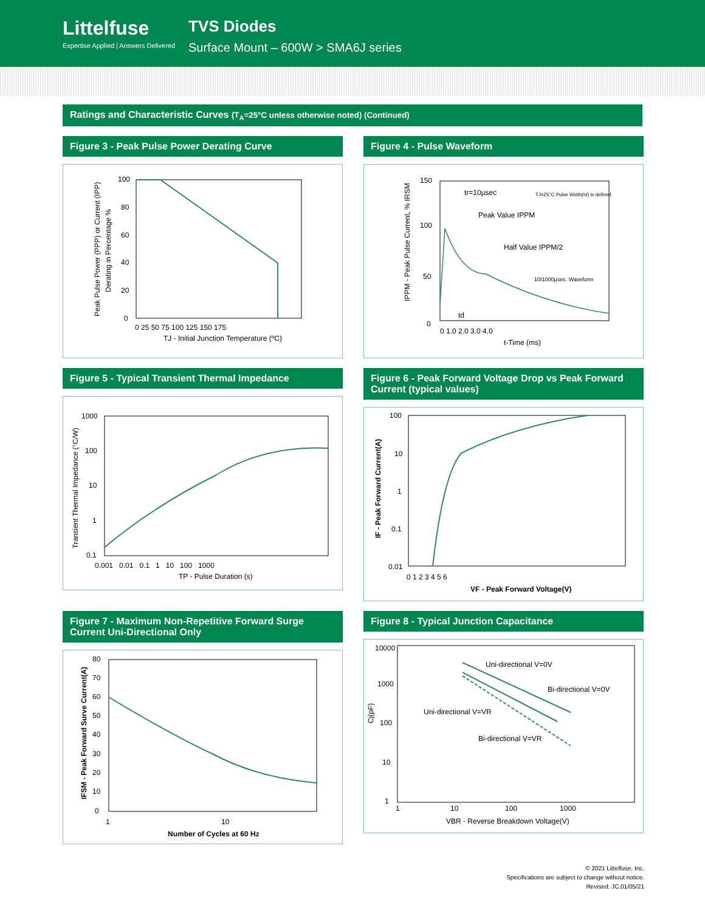Littelfuse
Expertise Applied | Answers Delivered
TVS Diodes
Surface Mount – 600W > SMA6J series
Ratings and Characteristic Curves (T<sub>A</sub>=25°C unless otherwise noted) (Continued)
Figure 3 - Peak Pulse Power Derating Curve
100
80
60
40
20
0
0 25 50 75 100 125 150 175
TJ - Initial Junction Temperature (ºC)
Peak Pulse Power (PPP) or Current (IPP)
Derating in Percentage %
Figure 4 - Pulse Waveform
150
100
50
0
0 1.0 2.0 3.0 4.0
t-Time (ms)
tr=10µsec
Peak Value IPPM
Half Value IPPM/2
TJ=25°C Pulse Width(td) is defined
10/1000µsec. Waveform
td
IPPM - Peak Pulse Current, % IRSM
Figure 5 - Typical Transient Thermal Impedance
1000
100
10
1
0.1
0.001 0.01 0.1 1 10 100 1000
TP - Pulse Duration (s)
Transient Thermal Impedance (°C/W)
Figure 6 - Peak Forward Voltage Drop vs Peak Forward Current (typical values)
100
10
1
0.1
0.01
0 1 2 3 4 5 6
VF - Peak Forward Voltage(V)
IF - Peak Forward Current(A)
Figure 7 - Maximum Non-Repetitive Forward Surge Current Uni-Directional Only
80
70
60
50
40
30
20
10
0
1 10
Number of Cycles at 60 Hz
IFSM - Peak Forward Surve Current(A)
Figure 8 - Typical Junction Capacitance
10000
1000
100
10
1
1 10 100 1000
VBR - Reverse Breakdown Voltage(V)
Uni-directional V=0V
Bi-directional V=0V
Uni-directional V=VR
Bi-directional V=VR
Cj(pF)
© 2021 Littelfuse, Inc.
Specifications are subject to change without notice.
Revised: JC.01/05/21